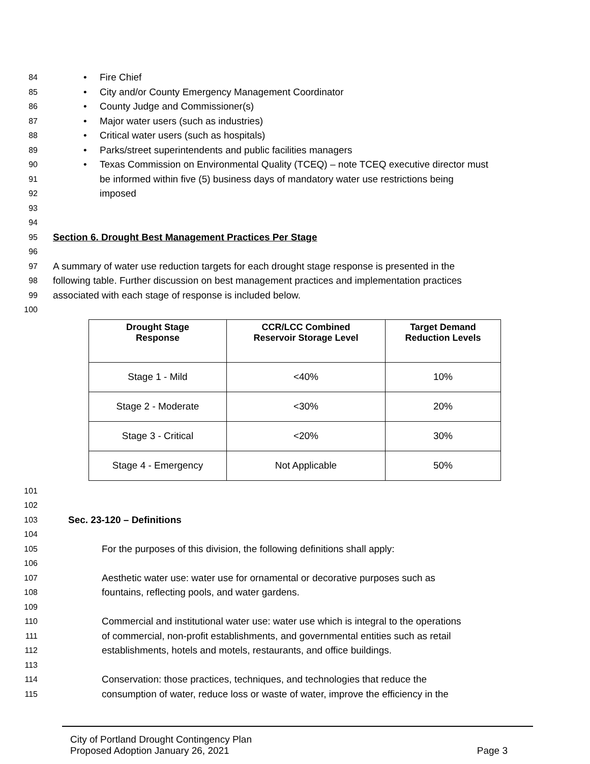84 • Fire Chief
85 • City and/or County Emergency Management Coordinator
86 • County Judge and Commissioner(s)
87 • Major water users (such as industries)
88 • Critical water users (such as hospitals)
89 • Parks/street superintendents and public facilities managers
90 • Texas Commission on Environmental Quality (TCEQ) – note TCEQ executive director must
91 be informed within five (5) business days of mandatory water use restrictions being
92 imposed
93
94
95 Section 6. Drought Best Management Practices Per Stage
96
97 A summary of water use reduction targets for each drought stage response is presented in the
98 following table. Further discussion on best management practices and implementation practices
99 associated with each stage of response is included below.
100
| Drought Stage Response | CCR/LCC Combined Reservoir Storage Level | Target Demand Reduction Levels |
| --- | --- | --- |
| Stage 1 - Mild | <40% | 10% |
| Stage 2 - Moderate | <30% | 20% |
| Stage 3 - Critical | <20% | 30% |
| Stage 4 - Emergency | Not Applicable | 50% |
101
102
103 Sec. 23-120 – Definitions
104
105 For the purposes of this division, the following definitions shall apply:
106
107 Aesthetic water use: water use for ornamental or decorative purposes such as
108 fountains, reflecting pools, and water gardens.
109
110 Commercial and institutional water use: water use which is integral to the operations
111 of commercial, non-profit establishments, and governmental entities such as retail
112 establishments, hotels and motels, restaurants, and office buildings.
113
114 Conservation: those practices, techniques, and technologies that reduce the
115 consumption of water, reduce loss or waste of water, improve the efficiency in the
City of Portland Drought Contingency Plan
Proposed Adoption January 26, 2021
Page 3